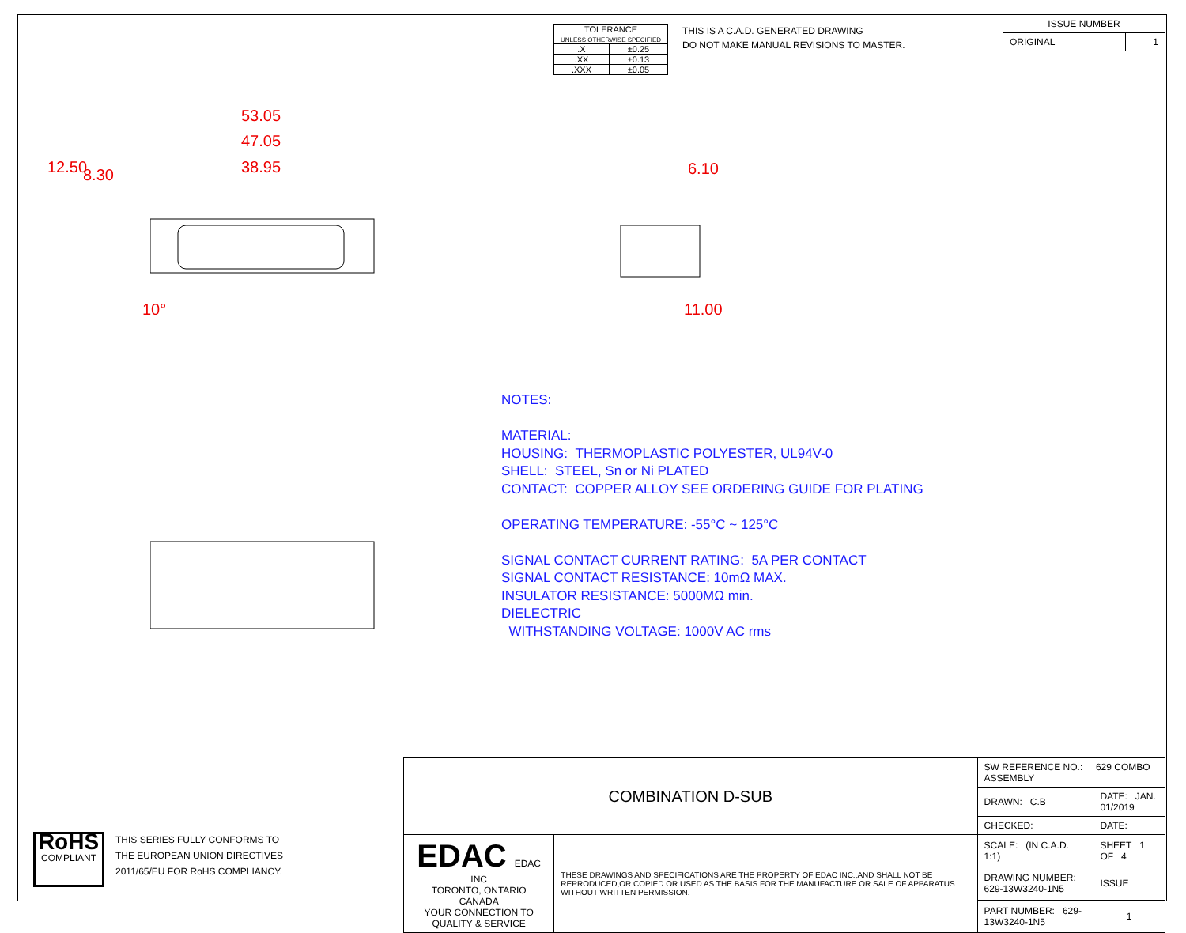| TOLERANCE UNLESS OTHERWISE SPECIFIED | |
| .X | ±0.25 |
| .XX | ±0.13 |
| .XXX | ±0.05 |
THIS IS A C.A.D. GENERATED DRAWING
DO NOT MAKE MANUAL REVISIONS TO MASTER.
| ISSUE NUMBER | |
| ORIGINAL | 1 |
53.05
47.05
38.95
12.50 8.30
10°
6.10
11.00
NOTES:
MATERIAL:
HOUSING: THERMOPLASTIC POLYESTER, UL94V-0
SHELL: STEEL, Sn or Ni PLATED
CONTACT: COPPER ALLOY SEE ORDERING GUIDE FOR PLATING
OPERATING TEMPERATURE: -55°C ~ 125°C
SIGNAL CONTACT CURRENT RATING: 5A PER CONTACT
SIGNAL CONTACT RESISTANCE: 10mΩ MAX.
INSULATOR RESISTANCE: 5000MΩ min.
DIELECTRIC
WITHSTANDING VOLTAGE: 1000V AC rms
RoHS
COMPLIANT
THIS SERIES FULLY CONFORMS TO
THE EUROPEAN UNION DIRECTIVES
2011/65/EU FOR RoHS COMPLIANCY.
| COMBINATION D-SUB | | SW REFERENCE NO.: 629 COMBO ASSEMBLY | | |
| | | DRAWN: C.B | DATE: JAN. 01/2019 | |
| | | CHECKED: | DATE: | |
| EDAC EDAC INC TORONTO, ONTARIO CANADA YOUR CONNECTION TO QUALITY & SERVICE | THESE DRAWINGS AND SPECIFICATIONS ARE THE PROPERTY OF EDAC INC.,AND SHALL NOT BE REPRODUCED,OR COPIED OR USED AS THE BASIS FOR THE MANUFACTURE OR SALE OF APPARATUS WITHOUT WRITTEN PERMISSION. | SCALE: (IN C.A.D. 1:1) | SHEET 1 OF 4 | |
| | | DRAWING NUMBER: 629-13W3240-1N5 | | ISSUE |
| | | PART NUMBER: 629-13W3240-1N5 | | 1 |